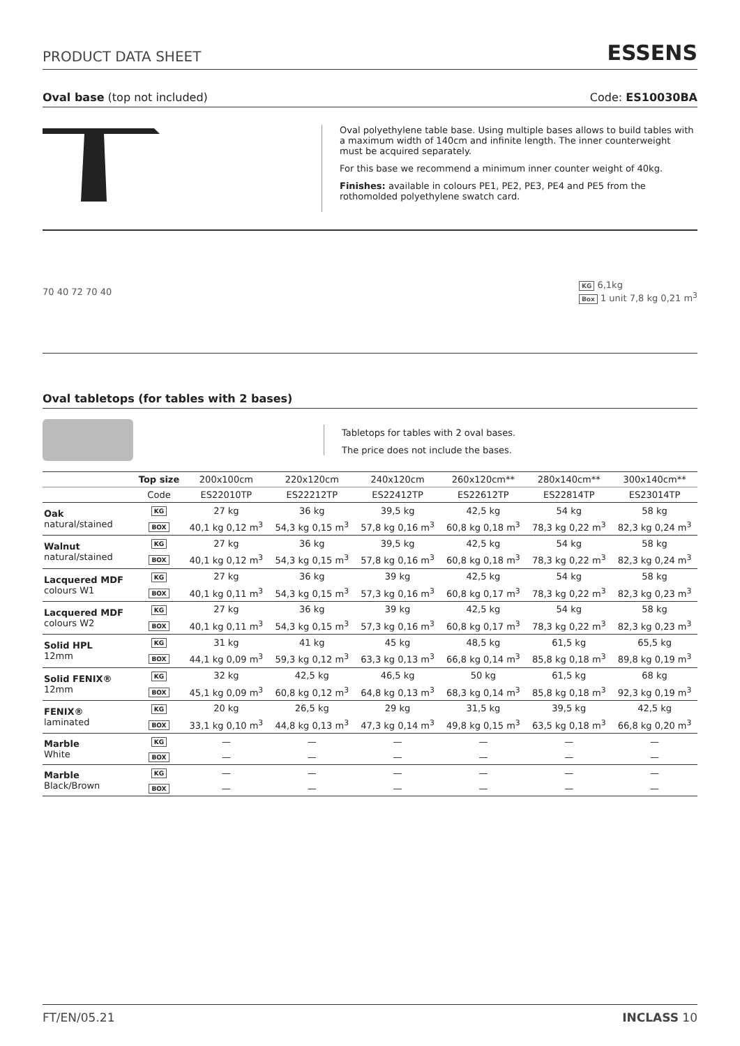PRODUCT DATA SHEET ESSENS
Oval base (top not included) Code: ES10030BA
Oval polyethylene table base. Using multiple bases allows to build tables with a maximum width of 140cm and infinite length. The inner counterweight must be acquired separately.
For this base we recommend a minimum inner counter weight of 40kg.
Finishes: available in colours PE1, PE2, PE3, PE4 and PE5 from the rothomolded polyethylene swatch card.
70 40 72 70 40
KG 6,1kg
Box 1 unit 7,8 kg 0,21 m<sup>3</sup>
Oval tabletops (for tables with 2 bases)
Tabletops for tables with 2 oval bases.
The price does not include the bases.
| | Top size | 200x100cm | 220x120cm | 240x120cm | 260x120cm** | 280x140cm** | 300x140cm** |
| --- | --- | --- | --- | --- | --- | --- | --- |
| | Code | ES22010TP | ES22212TP | ES22412TP | ES22612TP | ES22814TP | ES23014TP |
| Oak natural/stained | KG | 27 kg | 36 kg | 39,5 kg | 42,5 kg | 54 kg | 58 kg |
| | BOX | 40,1 kg 0,12 m<sup>3</sup> | 54,3 kg 0,15 m<sup>3</sup> | 57,8 kg 0,16 m<sup>3</sup> | 60,8 kg 0,18 m<sup>3</sup> | 78,3 kg 0,22 m<sup>3</sup> | 82,3 kg 0,24 m<sup>3</sup> |
| Walnut natural/stained | KG | 27 kg | 36 kg | 39,5 kg | 42,5 kg | 54 kg | 58 kg |
| | BOX | 40,1 kg 0,12 m<sup>3</sup> | 54,3 kg 0,15 m<sup>3</sup> | 57,8 kg 0,16 m<sup>3</sup> | 60,8 kg 0,18 m<sup>3</sup> | 78,3 kg 0,22 m<sup>3</sup> | 82,3 kg 0,24 m<sup>3</sup> |
| Lacquered MDF colours W1 | KG | 27 kg | 36 kg | 39 kg | 42,5 kg | 54 kg | 58 kg |
| | BOX | 40,1 kg 0,11 m<sup>3</sup> | 54,3 kg 0,15 m<sup>3</sup> | 57,3 kg 0,16 m<sup>3</sup> | 60,8 kg 0,17 m<sup>3</sup> | 78,3 kg 0,22 m<sup>3</sup> | 82,3 kg 0,23 m<sup>3</sup> |
| Lacquered MDF colours W2 | KG | 27 kg | 36 kg | 39 kg | 42,5 kg | 54 kg | 58 kg |
| | BOX | 40,1 kg 0,11 m<sup>3</sup> | 54,3 kg 0,15 m<sup>3</sup> | 57,3 kg 0,16 m<sup>3</sup> | 60,8 kg 0,17 m<sup>3</sup> | 78,3 kg 0,22 m<sup>3</sup> | 82,3 kg 0,23 m<sup>3</sup> |
| Solid HPL 12mm | KG | 31 kg | 41 kg | 45 kg | 48,5 kg | 61,5 kg | 65,5 kg |
| | BOX | 44,1 kg 0,09 m<sup>3</sup> | 59,3 kg 0,12 m<sup>3</sup> | 63,3 kg 0,13 m<sup>3</sup> | 66,8 kg 0,14 m<sup>3</sup> | 85,8 kg 0,18 m<sup>3</sup> | 89,8 kg 0,19 m<sup>3</sup> |
| Solid FENIX® 12mm | KG | 32 kg | 42,5 kg | 46,5 kg | 50 kg | 61,5 kg | 68 kg |
| | BOX | 45,1 kg 0,09 m<sup>3</sup> | 60,8 kg 0,12 m<sup>3</sup> | 64,8 kg 0,13 m<sup>3</sup> | 68,3 kg 0,14 m<sup>3</sup> | 85,8 kg 0,18 m<sup>3</sup> | 92,3 kg 0,19 m<sup>3</sup> |
| FENIX® laminated | KG | 20 kg | 26,5 kg | 29 kg | 31,5 kg | 39,5 kg | 42,5 kg |
| | BOX | 33,1 kg 0,10 m<sup>3</sup> | 44,8 kg 0,13 m<sup>3</sup> | 47,3 kg 0,14 m<sup>3</sup> | 49,8 kg 0,15 m<sup>3</sup> | 63,5 kg 0,18 m<sup>3</sup> | 66,8 kg 0,20 m<sup>3</sup> |
| Marble White | KG | — | — | — | — | — | — |
| | BOX | — | — | — | — | — | — |
| Marble Black/Brown | KG | — | — | — | — | — | — |
| | BOX | — | — | — | — | — | — |
FT/EN/05.21 INCLASS 10